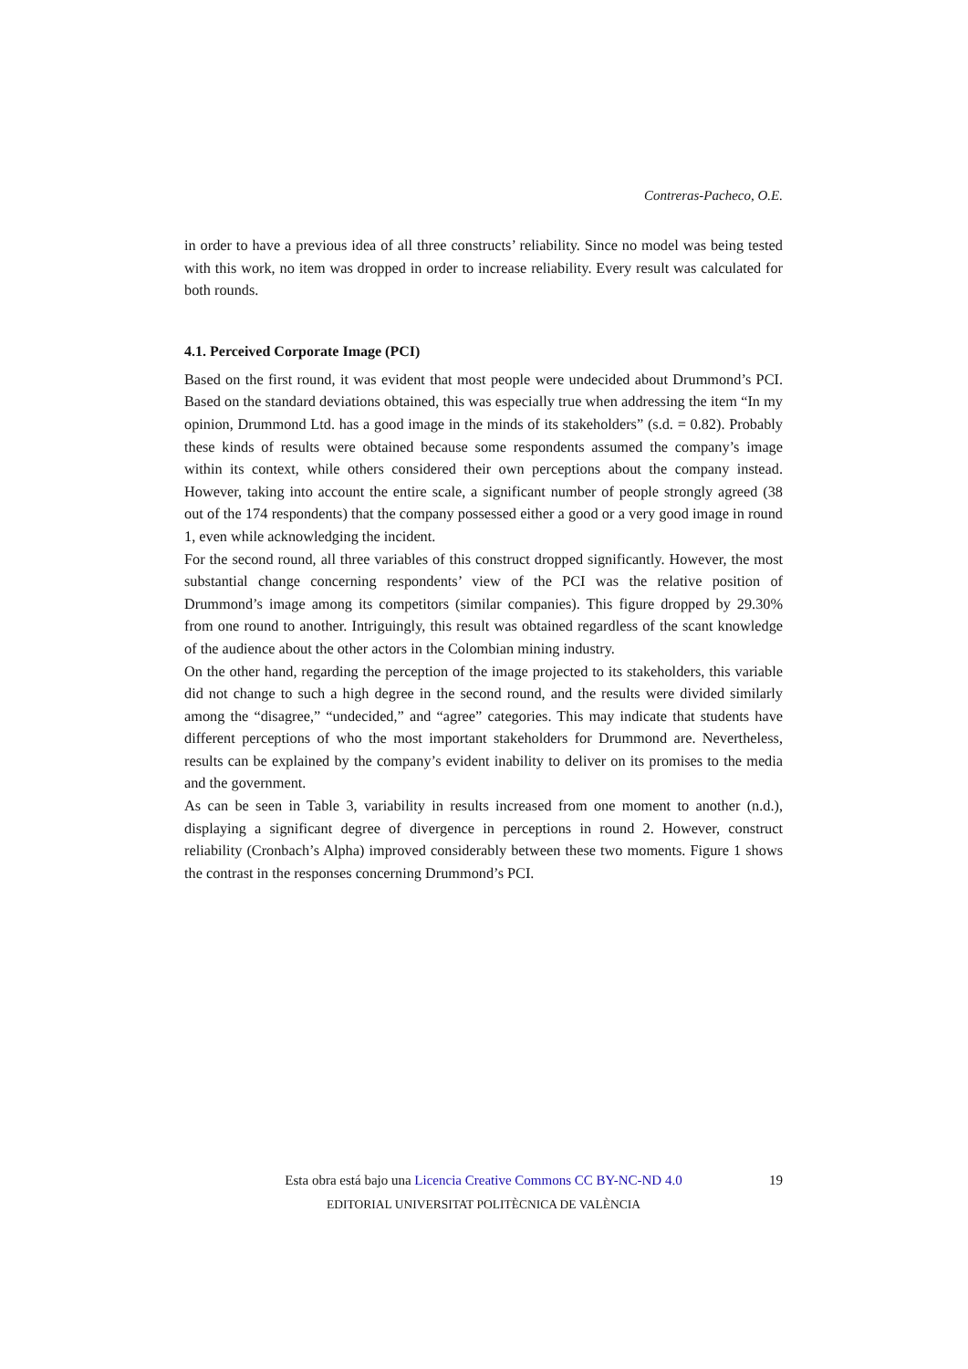Contreras-Pacheco, O.E.
in order to have a previous idea of all three constructs’ reliability. Since no model was being tested with this work, no item was dropped in order to increase reliability. Every result was calculated for both rounds.
4.1. Perceived Corporate Image (PCI)
Based on the first round, it was evident that most people were undecided about Drummond’s PCI. Based on the standard deviations obtained, this was especially true when addressing the item “In my opinion, Drummond Ltd. has a good image in the minds of its stakeholders” (s.d. = 0.82). Probably these kinds of results were obtained because some respondents assumed the company’s image within its context, while others considered their own perceptions about the company instead. However, taking into account the entire scale, a significant number of people strongly agreed (38 out of the 174 respondents) that the company possessed either a good or a very good image in round 1, even while acknowledging the incident.
For the second round, all three variables of this construct dropped significantly. However, the most substantial change concerning respondents’ view of the PCI was the relative position of Drummond’s image among its competitors (similar companies). This figure dropped by 29.30% from one round to another. Intriguingly, this result was obtained regardless of the scant knowledge of the audience about the other actors in the Colombian mining industry.
On the other hand, regarding the perception of the image projected to its stakeholders, this variable did not change to such a high degree in the second round, and the results were divided similarly among the “disagree,” “undecided,” and “agree” categories. This may indicate that students have different perceptions of who the most important stakeholders for Drummond are. Nevertheless, results can be explained by the company’s evident inability to deliver on its promises to the media and the government.
As can be seen in Table 3, variability in results increased from one moment to another (n.d.), displaying a significant degree of divergence in perceptions in round 2. However, construct reliability (Cronbach’s Alpha) improved considerably between these two moments. Figure 1 shows the contrast in the responses concerning Drummond’s PCI.
Esta obra está bajo una Licencia Creative Commons CC BY-NC-ND 4.0
19
EDITORIAL UNIVERSITAT POLITÈCNICA DE VALÈNCIA